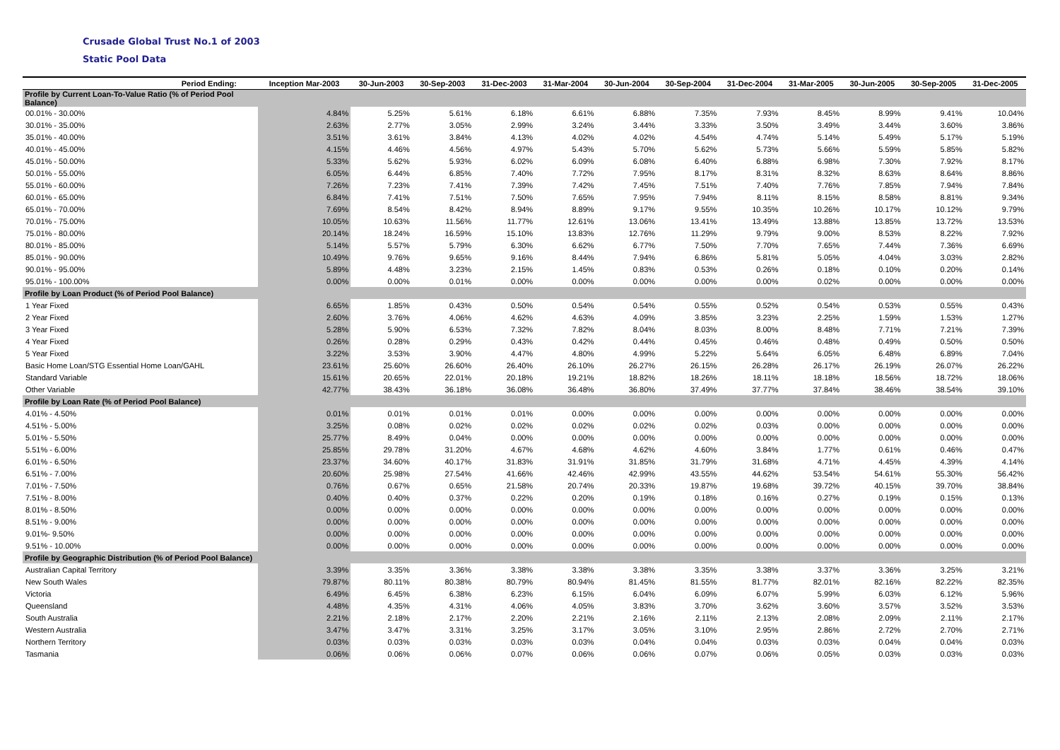Crusade Global Trust No.1 of 2003
Static Pool Data
| Period Ending: | Inception Mar-2003 | 30-Jun-2003 | 30-Sep-2003 | 31-Dec-2003 | 31-Mar-2004 | 30-Jun-2004 | 30-Sep-2004 | 31-Dec-2004 | 31-Mar-2005 | 30-Jun-2005 | 30-Sep-2005 | 31-Dec-2005 |
| --- | --- | --- | --- | --- | --- | --- | --- | --- | --- | --- | --- | --- |
| Profile by Current Loan-To-Value Ratio (% of Period Pool Balance) | | | | | | | | | | | | |
| 00.01% - 30.00% | 4.84% | 5.25% | 5.61% | 6.18% | 6.61% | 6.88% | 7.35% | 7.93% | 8.45% | 8.99% | 9.41% | 10.04% |
| 30.01% - 35.00% | 2.63% | 2.77% | 3.05% | 2.99% | 3.24% | 3.44% | 3.33% | 3.50% | 3.49% | 3.44% | 3.60% | 3.86% |
| 35.01% - 40.00% | 3.51% | 3.61% | 3.84% | 4.13% | 4.02% | 4.02% | 4.54% | 4.74% | 5.14% | 5.49% | 5.17% | 5.19% |
| 40.01% - 45.00% | 4.15% | 4.46% | 4.56% | 4.97% | 5.43% | 5.70% | 5.62% | 5.73% | 5.66% | 5.59% | 5.85% | 5.82% |
| 45.01% - 50.00% | 5.33% | 5.62% | 5.93% | 6.02% | 6.09% | 6.08% | 6.40% | 6.88% | 6.98% | 7.30% | 7.92% | 8.17% |
| 50.01% - 55.00% | 6.05% | 6.44% | 6.85% | 7.40% | 7.72% | 7.95% | 8.17% | 8.31% | 8.32% | 8.63% | 8.64% | 8.86% |
| 55.01% - 60.00% | 7.26% | 7.23% | 7.41% | 7.39% | 7.42% | 7.45% | 7.51% | 7.40% | 7.76% | 7.85% | 7.94% | 7.84% |
| 60.01% - 65.00% | 6.84% | 7.41% | 7.51% | 7.50% | 7.65% | 7.95% | 7.94% | 8.11% | 8.15% | 8.58% | 8.81% | 9.34% |
| 65.01% - 70.00% | 7.69% | 8.54% | 8.42% | 8.94% | 8.89% | 9.17% | 9.55% | 10.35% | 10.26% | 10.17% | 10.12% | 9.79% |
| 70.01% - 75.00% | 10.05% | 10.63% | 11.56% | 11.77% | 12.61% | 13.06% | 13.41% | 13.49% | 13.88% | 13.85% | 13.72% | 13.53% |
| 75.01% - 80.00% | 20.14% | 18.24% | 16.59% | 15.10% | 13.83% | 12.76% | 11.29% | 9.79% | 9.00% | 8.53% | 8.22% | 7.92% |
| 80.01% - 85.00% | 5.14% | 5.57% | 5.79% | 6.30% | 6.62% | 6.77% | 7.50% | 7.70% | 7.65% | 7.44% | 7.36% | 6.69% |
| 85.01% - 90.00% | 10.49% | 9.76% | 9.65% | 9.16% | 8.44% | 7.94% | 6.86% | 5.81% | 5.05% | 4.04% | 3.03% | 2.82% |
| 90.01% - 95.00% | 5.89% | 4.48% | 3.23% | 2.15% | 1.45% | 0.83% | 0.53% | 0.26% | 0.18% | 0.10% | 0.20% | 0.14% |
| 95.01% - 100.00% | 0.00% | 0.00% | 0.01% | 0.00% | 0.00% | 0.00% | 0.00% | 0.00% | 0.02% | 0.00% | 0.00% | 0.00% |
| Profile by Loan Product (% of Period Pool Balance) | | | | | | | | | | | | |
| 1 Year Fixed | 6.65% | 1.85% | 0.43% | 0.50% | 0.54% | 0.54% | 0.55% | 0.52% | 0.54% | 0.53% | 0.55% | 0.43% |
| 2 Year Fixed | 2.60% | 3.76% | 4.06% | 4.62% | 4.63% | 4.09% | 3.85% | 3.23% | 2.25% | 1.59% | 1.53% | 1.27% |
| 3 Year Fixed | 5.28% | 5.90% | 6.53% | 7.32% | 7.82% | 8.04% | 8.03% | 8.00% | 8.48% | 7.71% | 7.21% | 7.39% |
| 4 Year Fixed | 0.26% | 0.28% | 0.29% | 0.43% | 0.42% | 0.44% | 0.45% | 0.46% | 0.48% | 0.49% | 0.50% | 0.50% |
| 5 Year Fixed | 3.22% | 3.53% | 3.90% | 4.47% | 4.80% | 4.99% | 5.22% | 5.64% | 6.05% | 6.48% | 6.89% | 7.04% |
| Basic Home Loan/STG Essential Home Loan/GAHL | 23.61% | 25.60% | 26.60% | 26.40% | 26.10% | 26.27% | 26.15% | 26.28% | 26.17% | 26.19% | 26.07% | 26.22% |
| Standard Variable | 15.61% | 20.65% | 22.01% | 20.18% | 19.21% | 18.82% | 18.26% | 18.11% | 18.18% | 18.56% | 18.72% | 18.06% |
| Other Variable | 42.77% | 38.43% | 36.18% | 36.08% | 36.48% | 36.80% | 37.49% | 37.77% | 37.84% | 38.46% | 38.54% | 39.10% |
| Profile by Loan Rate (% of Period Pool Balance) | | | | | | | | | | | | |
| 4.01% - 4.50% | 0.01% | 0.01% | 0.01% | 0.01% | 0.00% | 0.00% | 0.00% | 0.00% | 0.00% | 0.00% | 0.00% | 0.00% |
| 4.51% - 5.00% | 3.25% | 0.08% | 0.02% | 0.02% | 0.02% | 0.02% | 0.02% | 0.03% | 0.00% | 0.00% | 0.00% | 0.00% |
| 5.01% - 5.50% | 25.77% | 8.49% | 0.04% | 0.00% | 0.00% | 0.00% | 0.00% | 0.00% | 0.00% | 0.00% | 0.00% | 0.00% |
| 5.51% - 6.00% | 25.85% | 29.78% | 31.20% | 4.67% | 4.68% | 4.62% | 4.60% | 3.84% | 1.77% | 0.61% | 0.46% | 0.47% |
| 6.01% - 6.50% | 23.37% | 34.60% | 40.17% | 31.83% | 31.91% | 31.85% | 31.79% | 31.68% | 4.71% | 4.45% | 4.39% | 4.14% |
| 6.51% - 7.00% | 20.60% | 25.98% | 27.54% | 41.66% | 42.46% | 42.99% | 43.55% | 44.62% | 53.54% | 54.61% | 55.30% | 56.42% |
| 7.01% - 7.50% | 0.76% | 0.67% | 0.65% | 21.58% | 20.74% | 20.33% | 19.87% | 19.68% | 39.72% | 40.15% | 39.70% | 38.84% |
| 7.51% - 8.00% | 0.40% | 0.40% | 0.37% | 0.22% | 0.20% | 0.19% | 0.18% | 0.16% | 0.27% | 0.19% | 0.15% | 0.13% |
| 8.01% - 8.50% | 0.00% | 0.00% | 0.00% | 0.00% | 0.00% | 0.00% | 0.00% | 0.00% | 0.00% | 0.00% | 0.00% | 0.00% |
| 8.51% - 9.00% | 0.00% | 0.00% | 0.00% | 0.00% | 0.00% | 0.00% | 0.00% | 0.00% | 0.00% | 0.00% | 0.00% | 0.00% |
| 9.01%- 9.50% | 0.00% | 0.00% | 0.00% | 0.00% | 0.00% | 0.00% | 0.00% | 0.00% | 0.00% | 0.00% | 0.00% | 0.00% |
| 9.51% - 10.00% | 0.00% | 0.00% | 0.00% | 0.00% | 0.00% | 0.00% | 0.00% | 0.00% | 0.00% | 0.00% | 0.00% | 0.00% |
| Profile by Geographic Distribution (% of Period Pool Balance) | | | | | | | | | | | | |
| Australian Capital Territory | 3.39% | 3.35% | 3.36% | 3.38% | 3.38% | 3.38% | 3.35% | 3.38% | 3.37% | 3.36% | 3.25% | 3.21% |
| New South Wales | 79.87% | 80.11% | 80.38% | 80.79% | 80.94% | 81.45% | 81.55% | 81.77% | 82.01% | 82.16% | 82.22% | 82.35% |
| Victoria | 6.49% | 6.45% | 6.38% | 6.23% | 6.15% | 6.04% | 6.09% | 6.07% | 5.99% | 6.03% | 6.12% | 5.96% |
| Queensland | 4.48% | 4.35% | 4.31% | 4.06% | 4.05% | 3.83% | 3.70% | 3.62% | 3.60% | 3.57% | 3.52% | 3.53% |
| South Australia | 2.21% | 2.18% | 2.17% | 2.20% | 2.21% | 2.16% | 2.11% | 2.13% | 2.08% | 2.09% | 2.11% | 2.17% |
| Western Australia | 3.47% | 3.47% | 3.31% | 3.25% | 3.17% | 3.05% | 3.10% | 2.95% | 2.86% | 2.72% | 2.70% | 2.71% |
| Northern Territory | 0.03% | 0.03% | 0.03% | 0.03% | 0.03% | 0.04% | 0.04% | 0.03% | 0.03% | 0.04% | 0.04% | 0.03% |
| Tasmania | 0.06% | 0.06% | 0.06% | 0.07% | 0.06% | 0.06% | 0.07% | 0.06% | 0.05% | 0.03% | 0.03% | 0.03% |